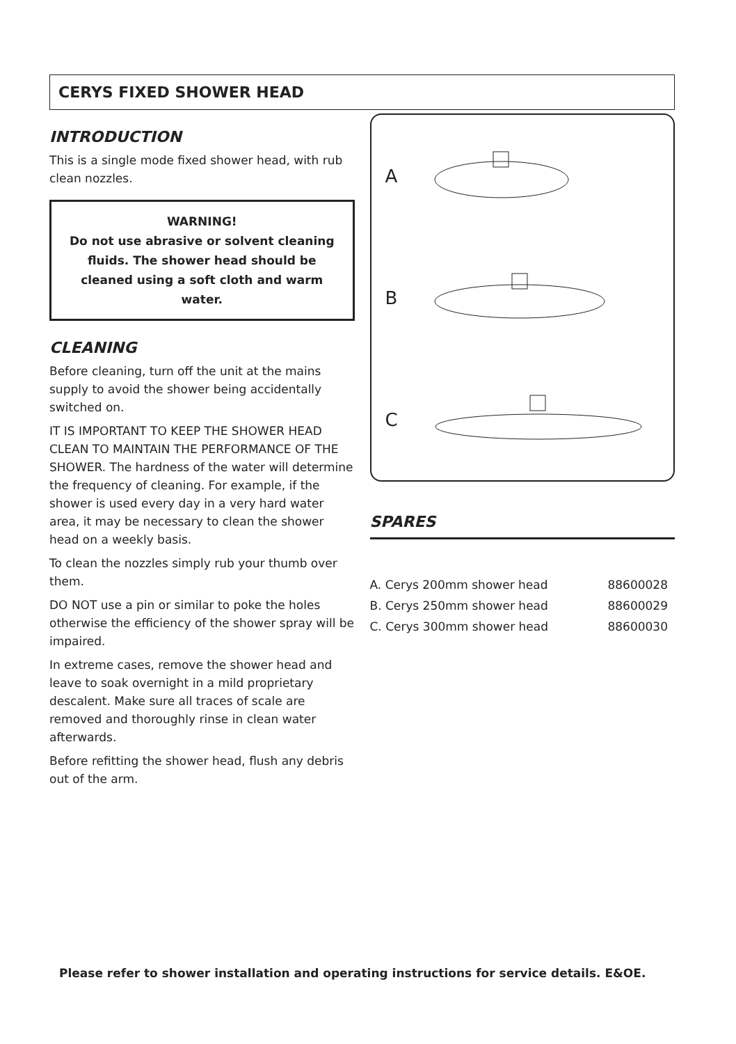CERYS FIXED SHOWER HEAD
INTRODUCTION
This is a single mode fixed shower head, with rub clean nozzles.
WARNING!
Do not use abrasive or solvent cleaning fluids. The shower head should be cleaned using a soft cloth and warm water.
CLEANING
Before cleaning, turn off the unit at the mains supply to avoid the shower being accidentally switched on.
IT IS IMPORTANT TO KEEP THE SHOWER HEAD CLEAN TO MAINTAIN THE PERFORMANCE OF THE SHOWER. The hardness of the water will determine the frequency of cleaning. For example, if the shower is used every day in a very hard water area, it may be necessary to clean the shower head on a weekly basis.
To clean the nozzles simply rub your thumb over them.
DO NOT use a pin or similar to poke the holes otherwise the efficiency of the shower spray will be impaired.
In extreme cases, remove the shower head and leave to soak overnight in a mild proprietary descalent. Make sure all traces of scale are removed and thoroughly rinse in clean water afterwards.
Before refitting the shower head, flush any debris out of the arm.
A
B
C
SPARES
| A. Cerys 200mm shower head | 88600028 |
| B. Cerys 250mm shower head | 88600029 |
| C. Cerys 300mm shower head | 88600030 |
Please refer to shower installation and operating instructions for service details. E&OE.